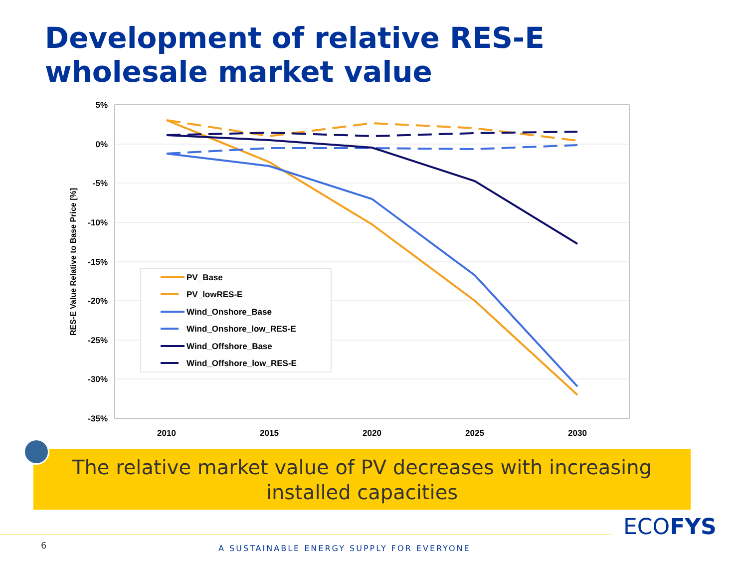Development of relative RES-E
wholesale market value
5%
0%
-5%
-10%
-15%
-20%
-25%
-30%
-35%
2010
2015
2020
2025
2030
RES-E Value Relative to Base Price [%]
PV_Base
PV_lowRES-E
Wind_Onshore_Base
Wind_Onshore_low_RES-E
Wind_Offshore_Base
Wind_Offshore_low_RES-E
The relative market value of PV decreases with increasing
installed capacities
6
A SUSTAINABLE ENERGY SUPPLY FOR EVERYONE
ECOFYS